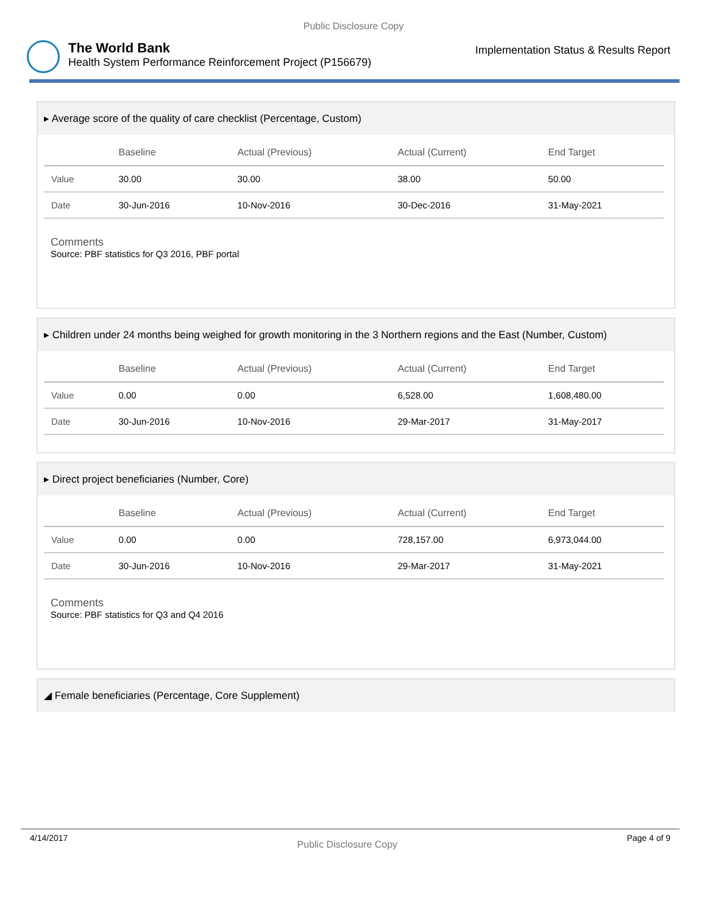Public Disclosure Copy
The World Bank
Health System Performance Reinforcement Project (P156679)
Implementation Status & Results Report
▸ Average score of the quality of care checklist (Percentage, Custom)
| | Baseline | Actual (Previous) | Actual (Current) | End Target |
| --- | --- | --- | --- | --- |
| Value | 30.00 | 30.00 | 38.00 | 50.00 |
| Date | 30-Jun-2016 | 10-Nov-2016 | 30-Dec-2016 | 31-May-2021 |
Comments
Source: PBF statistics for Q3 2016, PBF portal
▸ Children under 24 months being weighed for growth monitoring in the 3 Northern regions and the East (Number, Custom)
| | Baseline | Actual (Previous) | Actual (Current) | End Target |
| --- | --- | --- | --- | --- |
| Value | 0.00 | 0.00 | 6,528.00 | 1,608,480.00 |
| Date | 30-Jun-2016 | 10-Nov-2016 | 29-Mar-2017 | 31-May-2017 |
▸ Direct project beneficiaries (Number, Core)
| | Baseline | Actual (Previous) | Actual (Current) | End Target |
| --- | --- | --- | --- | --- |
| Value | 0.00 | 0.00 | 728,157.00 | 6,973,044.00 |
| Date | 30-Jun-2016 | 10-Nov-2016 | 29-Mar-2017 | 31-May-2021 |
Comments
Source: PBF statistics for Q3 and Q4 2016
◢ Female beneficiaries (Percentage, Core Supplement)
4/14/2017
Public Disclosure Copy
Page 4 of 9